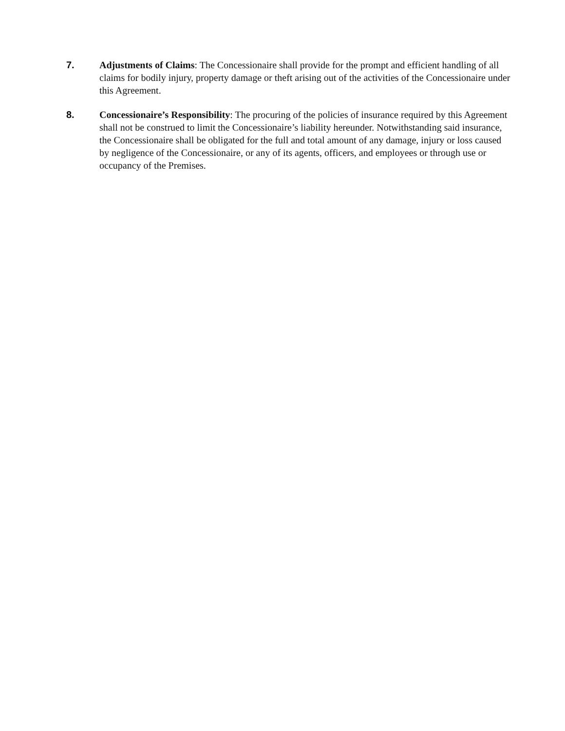7. Adjustments of Claims: The Concessionaire shall provide for the prompt and efficient handling of all claims for bodily injury, property damage or theft arising out of the activities of the Concessionaire under this Agreement.
8. Concessionaire’s Responsibility: The procuring of the policies of insurance required by this Agreement shall not be construed to limit the Concessionaire’s liability hereunder. Notwithstanding said insurance, the Concessionaire shall be obligated for the full and total amount of any damage, injury or loss caused by negligence of the Concessionaire, or any of its agents, officers, and employees or through use or occupancy of the Premises.